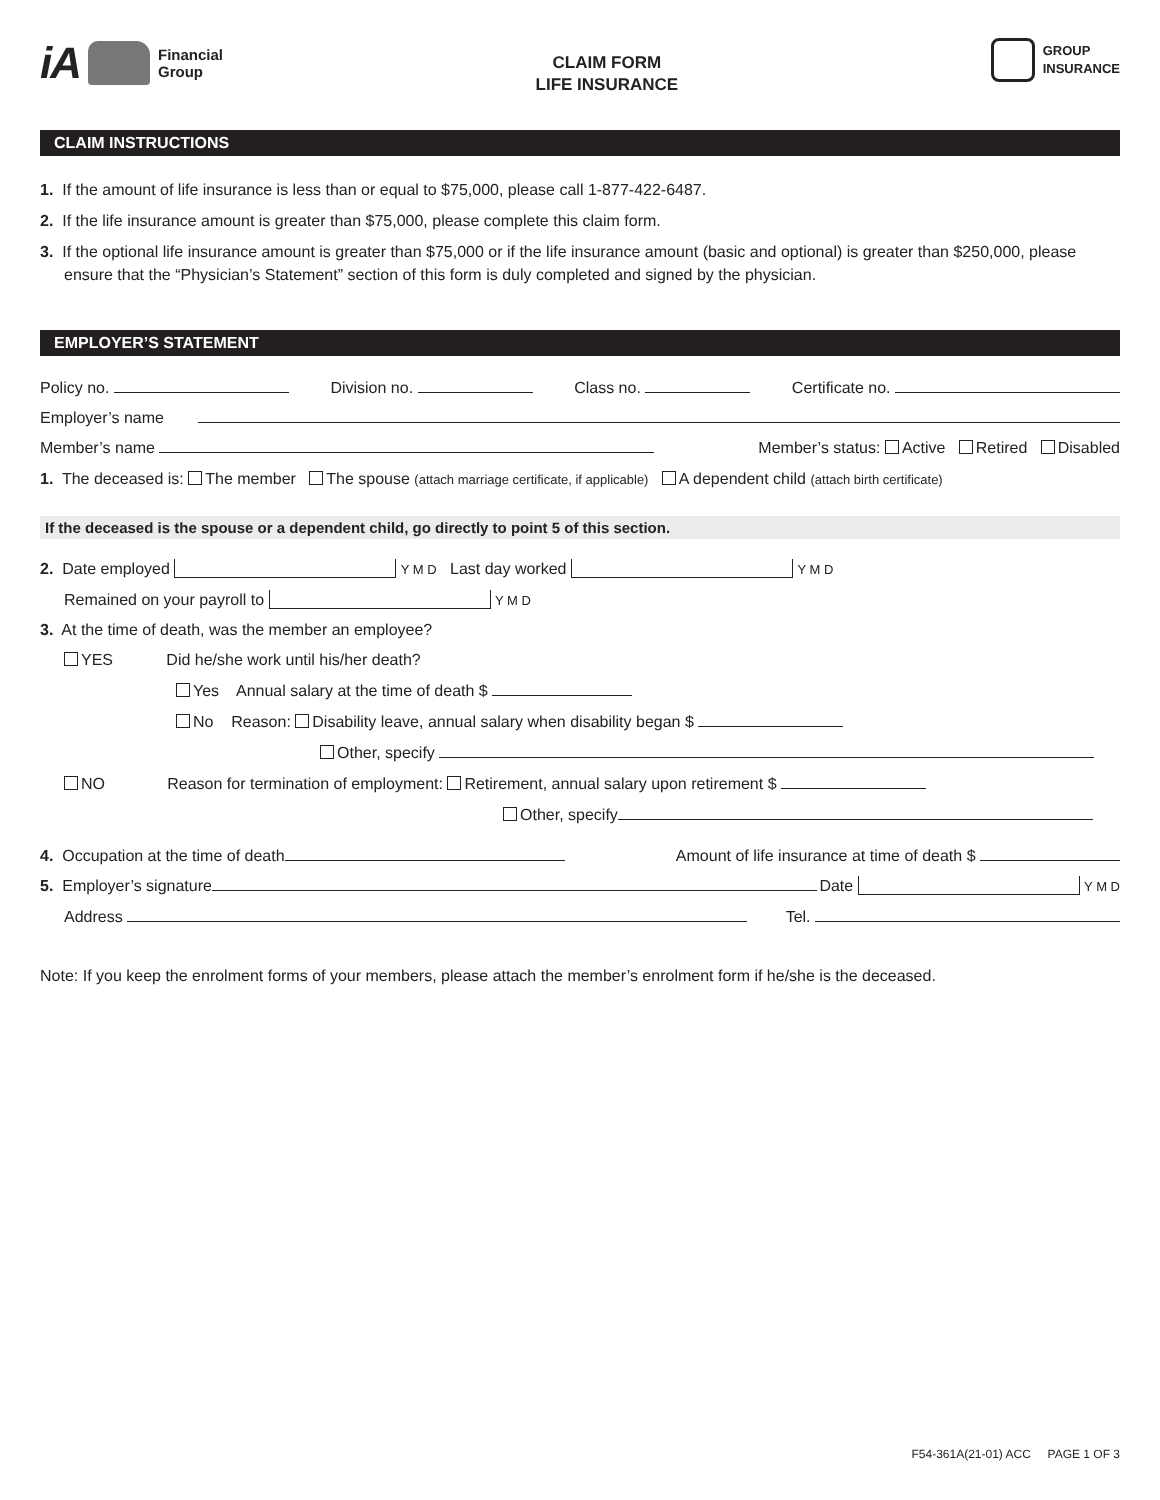iA Financial
Group
CLAIM FORM
LIFE INSURANCE
GROUP
INSURANCE
CLAIM INSTRUCTIONS
1. If the amount of life insurance is less than or equal to $75,000, please call 1-877-422-6487.
2. If the life insurance amount is greater than $75,000, please complete this claim form.
3. If the optional life insurance amount is greater than $75,000 or if the life insurance amount (basic and optional) is greater than $250,000, please ensure that the “Physician’s Statement” section of this form is duly completed and signed by the physician.
EMPLOYER’S STATEMENT
Policy no. Division no. Class no. Certificate no.
Employer’s name
Member’s name Member’s status: Active Retired Disabled
1. The deceased is: The member The spouse (attach marriage certificate, if applicable) A dependent child (attach birth certificate)
If the deceased is the spouse or a dependent child, go directly to point 5 of this section.
2. Date employed Y M D Last day worked Y M D
Remained on your payroll to Y M D
3. At the time of death, was the member an employee?
YES Did he/she work until his/her death?
Yes Annual salary at the time of death $
No Reason: Disability leave, annual salary when disability began $
Other, specify
NO Reason for termination of employment: Retirement, annual salary upon retirement $
Other, specify
4. Occupation at the time of death Amount of life insurance at time of death $
5. Employer’s signature Date Y M D
Address Tel.
Note: If you keep the enrolment forms of your members, please attach the member’s enrolment form if he/she is the deceased.
F54-361A(21-01) ACC PAGE 1 OF 3